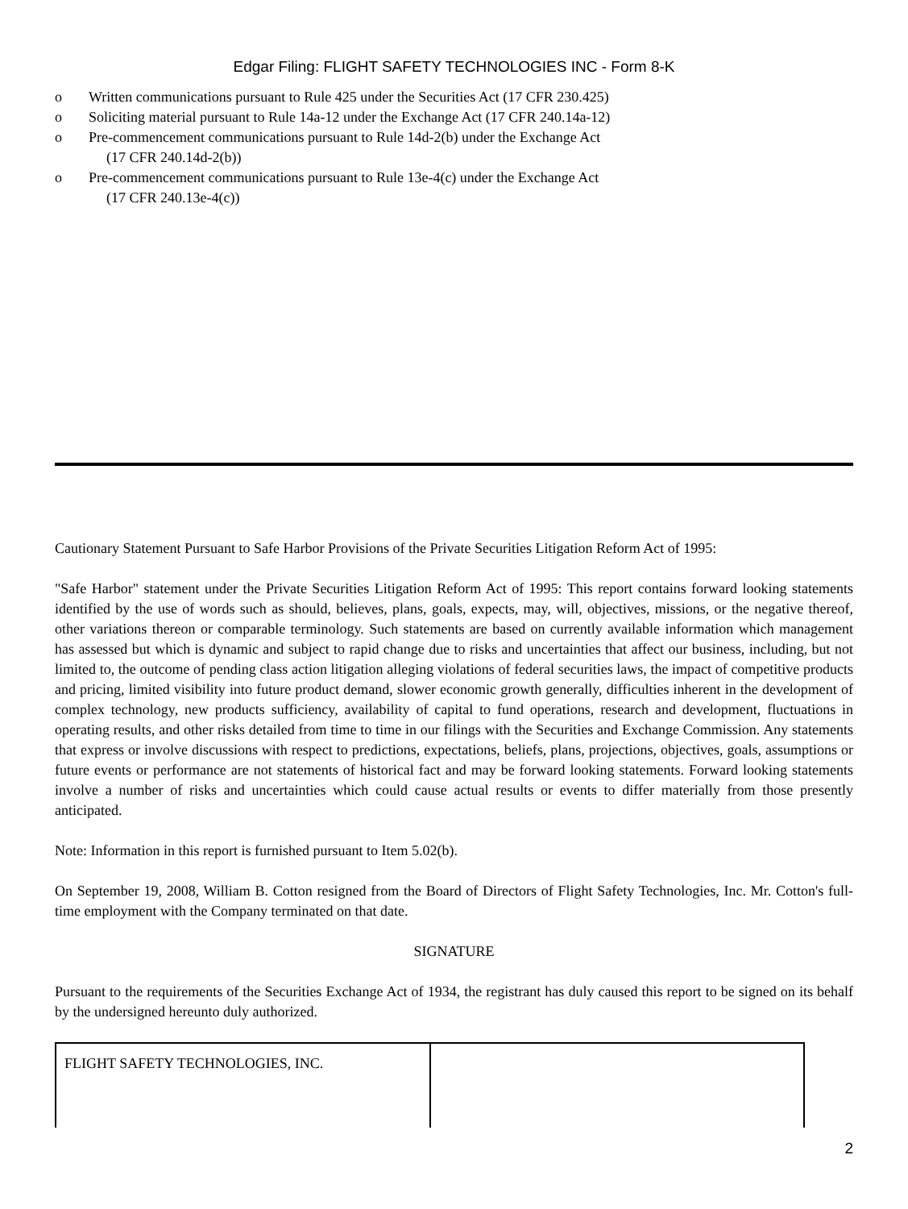Edgar Filing: FLIGHT SAFETY TECHNOLOGIES INC - Form 8-K
o Written communications pursuant to Rule 425 under the Securities Act (17 CFR 230.425)
o Soliciting material pursuant to Rule 14a-12 under the Exchange Act (17 CFR 240.14a-12)
o Pre-commencement communications pursuant to Rule 14d-2(b) under the Exchange Act
(17 CFR 240.14d-2(b))
o Pre-commencement communications pursuant to Rule 13e-4(c) under the Exchange Act
(17 CFR 240.13e-4(c))
Cautionary Statement Pursuant to Safe Harbor Provisions of the Private Securities Litigation Reform Act of 1995:
"Safe Harbor" statement under the Private Securities Litigation Reform Act of 1995: This report contains forward looking statements identified by the use of words such as should, believes, plans, goals, expects, may, will, objectives, missions, or the negative thereof, other variations thereon or comparable terminology. Such statements are based on currently available information which management has assessed but which is dynamic and subject to rapid change due to risks and uncertainties that affect our business, including, but not limited to, the outcome of pending class action litigation alleging violations of federal securities laws, the impact of competitive products and pricing, limited visibility into future product demand, slower economic growth generally, difficulties inherent in the development of complex technology, new products sufficiency, availability of capital to fund operations, research and development, fluctuations in operating results, and other risks detailed from time to time in our filings with the Securities and Exchange Commission. Any statements that express or involve discussions with respect to predictions, expectations, beliefs, plans, projections, objectives, goals, assumptions or future events or performance are not statements of historical fact and may be forward looking statements. Forward looking statements involve a number of risks and uncertainties which could cause actual results or events to differ materially from those presently anticipated.
Note: Information in this report is furnished pursuant to Item 5.02(b).
On September 19, 2008, William B. Cotton resigned from the Board of Directors of Flight Safety Technologies, Inc. Mr. Cotton's full-time employment with the Company terminated on that date.
SIGNATURE
Pursuant to the requirements of the Securities Exchange Act of 1934, the registrant has duly caused this report to be signed on its behalf by the undersigned hereunto duly authorized.
| FLIGHT SAFETY TECHNOLOGIES, INC. | |
2